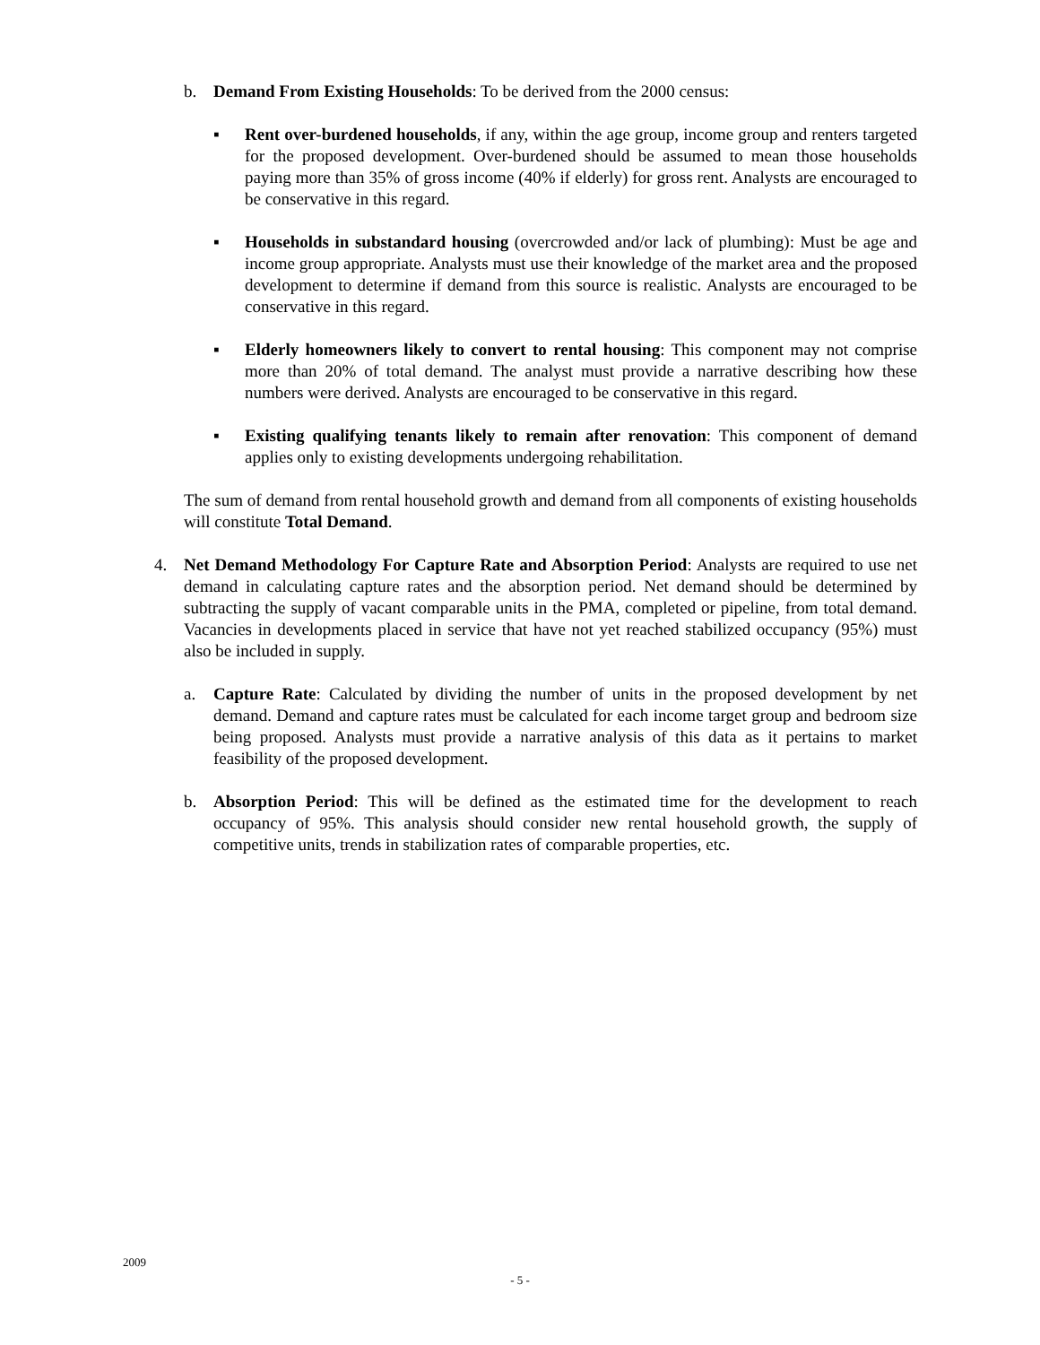b. Demand From Existing Households: To be derived from the 2000 census:
▪ Rent over-burdened households, if any, within the age group, income group and renters targeted for the proposed development. Over-burdened should be assumed to mean those households paying more than 35% of gross income (40% if elderly) for gross rent. Analysts are encouraged to be conservative in this regard.
▪ Households in substandard housing (overcrowded and/or lack of plumbing): Must be age and income group appropriate. Analysts must use their knowledge of the market area and the proposed development to determine if demand from this source is realistic. Analysts are encouraged to be conservative in this regard.
▪ Elderly homeowners likely to convert to rental housing: This component may not comprise more than 20% of total demand. The analyst must provide a narrative describing how these numbers were derived. Analysts are encouraged to be conservative in this regard.
▪ Existing qualifying tenants likely to remain after renovation: This component of demand applies only to existing developments undergoing rehabilitation.
The sum of demand from rental household growth and demand from all components of existing households will constitute Total Demand.
4. Net Demand Methodology For Capture Rate and Absorption Period: Analysts are required to use net demand in calculating capture rates and the absorption period. Net demand should be determined by subtracting the supply of vacant comparable units in the PMA, completed or pipeline, from total demand. Vacancies in developments placed in service that have not yet reached stabilized occupancy (95%) must also be included in supply.
a. Capture Rate: Calculated by dividing the number of units in the proposed development by net demand. Demand and capture rates must be calculated for each income target group and bedroom size being proposed. Analysts must provide a narrative analysis of this data as it pertains to market feasibility of the proposed development.
b. Absorption Period: This will be defined as the estimated time for the development to reach occupancy of 95%. This analysis should consider new rental household growth, the supply of competitive units, trends in stabilization rates of comparable properties, etc.
2009
- 5 -